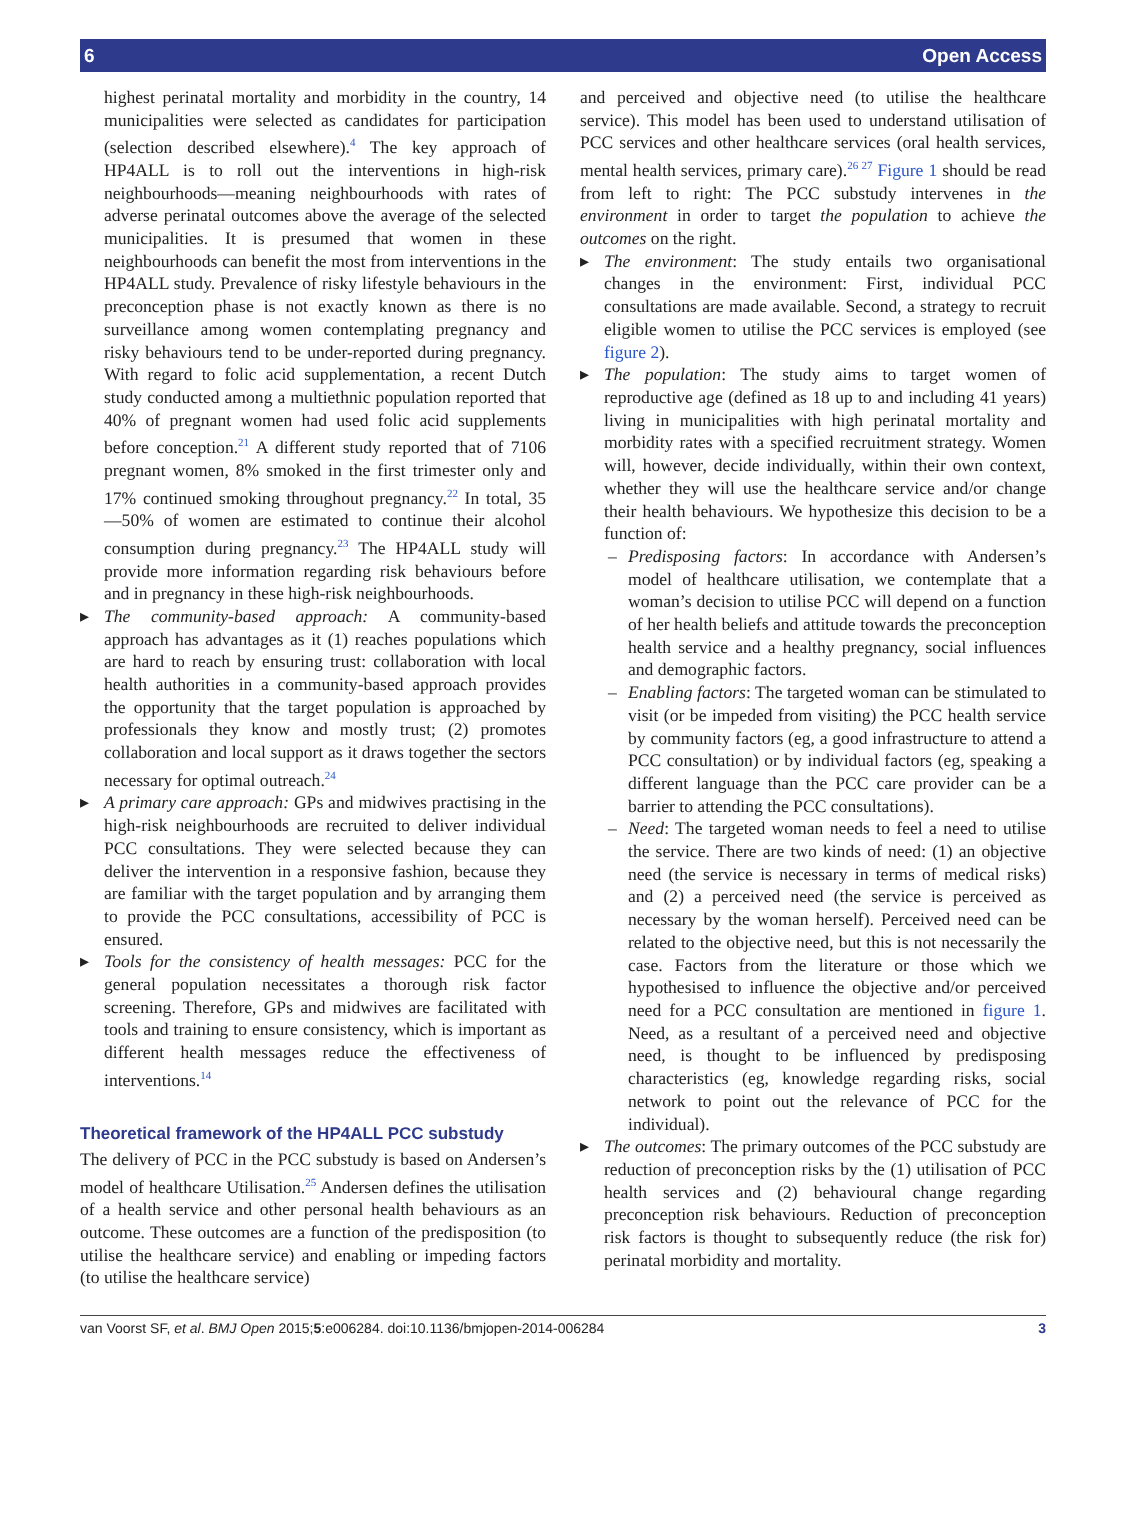6 Open Access
highest perinatal mortality and morbidity in the country, 14 municipalities were selected as candidates for participation (selection described elsewhere).<sup>4</sup> The key approach of HP4ALL is to roll out the interventions in high-risk neighbourhoods—meaning neighbourhoods with rates of adverse perinatal outcomes above the average of the selected municipalities. It is presumed that women in these neighbourhoods can benefit the most from interventions in the HP4ALL study. Prevalence of risky lifestyle behaviours in the preconception phase is not exactly known as there is no surveillance among women contemplating pregnancy and risky behaviours tend to be under-reported during pregnancy. With regard to folic acid supplementation, a recent Dutch study conducted among a multiethnic population reported that 40% of pregnant women had used folic acid supplements before conception.<sup>21</sup> A different study reported that of 7106 pregnant women, 8% smoked in the first trimester only and 17% continued smoking throughout pregnancy.<sup>22</sup> In total, 35—50% of women are estimated to continue their alcohol consumption during pregnancy.<sup>23</sup> The HP4ALL study will provide more information regarding risk behaviours before and in pregnancy in these high-risk neighbourhoods.
▸ The community-based approach: A community-based approach has advantages as it (1) reaches populations which are hard to reach by ensuring trust: collaboration with local health authorities in a community-based approach provides the opportunity that the target population is approached by professionals they know and mostly trust; (2) promotes collaboration and local support as it draws together the sectors necessary for optimal outreach.<sup>24</sup>
▸ A primary care approach: GPs and midwives practising in the high-risk neighbourhoods are recruited to deliver individual PCC consultations. They were selected because they can deliver the intervention in a responsive fashion, because they are familiar with the target population and by arranging them to provide the PCC consultations, accessibility of PCC is ensured.
▸ Tools for the consistency of health messages: PCC for the general population necessitates a thorough risk factor screening. Therefore, GPs and midwives are facilitated with tools and training to ensure consistency, which is important as different health messages reduce the effectiveness of interventions.<sup>14</sup>
Theoretical framework of the HP4ALL PCC substudy
The delivery of PCC in the PCC substudy is based on Andersen’s model of healthcare Utilisation.<sup>25</sup> Andersen defines the utilisation of a health service and other personal health behaviours as an outcome. These outcomes are a function of the predisposition (to utilise the healthcare service) and enabling or impeding factors (to utilise the healthcare service)
and perceived and objective need (to utilise the healthcare service). This model has been used to understand utilisation of PCC services and other healthcare services (oral health services, mental health services, primary care).<sup>26 27</sup> Figure 1 should be read from left to right: The PCC substudy intervenes in the environment in order to target the population to achieve the outcomes on the right.
▸ The environment: The study entails two organisational changes in the environment: First, individual PCC consultations are made available. Second, a strategy to recruit eligible women to utilise the PCC services is employed (see figure 2).
▸ The population: The study aims to target women of reproductive age (defined as 18 up to and including 41 years) living in municipalities with high perinatal mortality and morbidity rates with a specified recruitment strategy. Women will, however, decide individually, within their own context, whether they will use the healthcare service and/or change their health behaviours. We hypothesize this decision to be a function of:
– Predisposing factors: In accordance with Andersen’s model of healthcare utilisation, we contemplate that a woman’s decision to utilise PCC will depend on a function of her health beliefs and attitude towards the preconception health service and a healthy pregnancy, social influences and demographic factors.
– Enabling factors: The targeted woman can be stimulated to visit (or be impeded from visiting) the PCC health service by community factors (eg, a good infrastructure to attend a PCC consultation) or by individual factors (eg, speaking a different language than the PCC care provider can be a barrier to attending the PCC consultations).
– Need: The targeted woman needs to feel a need to utilise the service. There are two kinds of need: (1) an objective need (the service is necessary in terms of medical risks) and (2) a perceived need (the service is perceived as necessary by the woman herself). Perceived need can be related to the objective need, but this is not necessarily the case. Factors from the literature or those which we hypothesised to influence the objective and/or perceived need for a PCC consultation are mentioned in figure 1. Need, as a resultant of a perceived need and objective need, is thought to be influenced by predisposing characteristics (eg, knowledge regarding risks, social network to point out the relevance of PCC for the individual).
▸ The outcomes: The primary outcomes of the PCC substudy are reduction of preconception risks by the (1) utilisation of PCC health services and (2) behavioural change regarding preconception risk behaviours. Reduction of preconception risk factors is thought to subsequently reduce (the risk for) perinatal morbidity and mortality.
van Voorst SF, et al. BMJ Open 2015;5:e006284. doi:10.1136/bmjopen-2014-006284 3